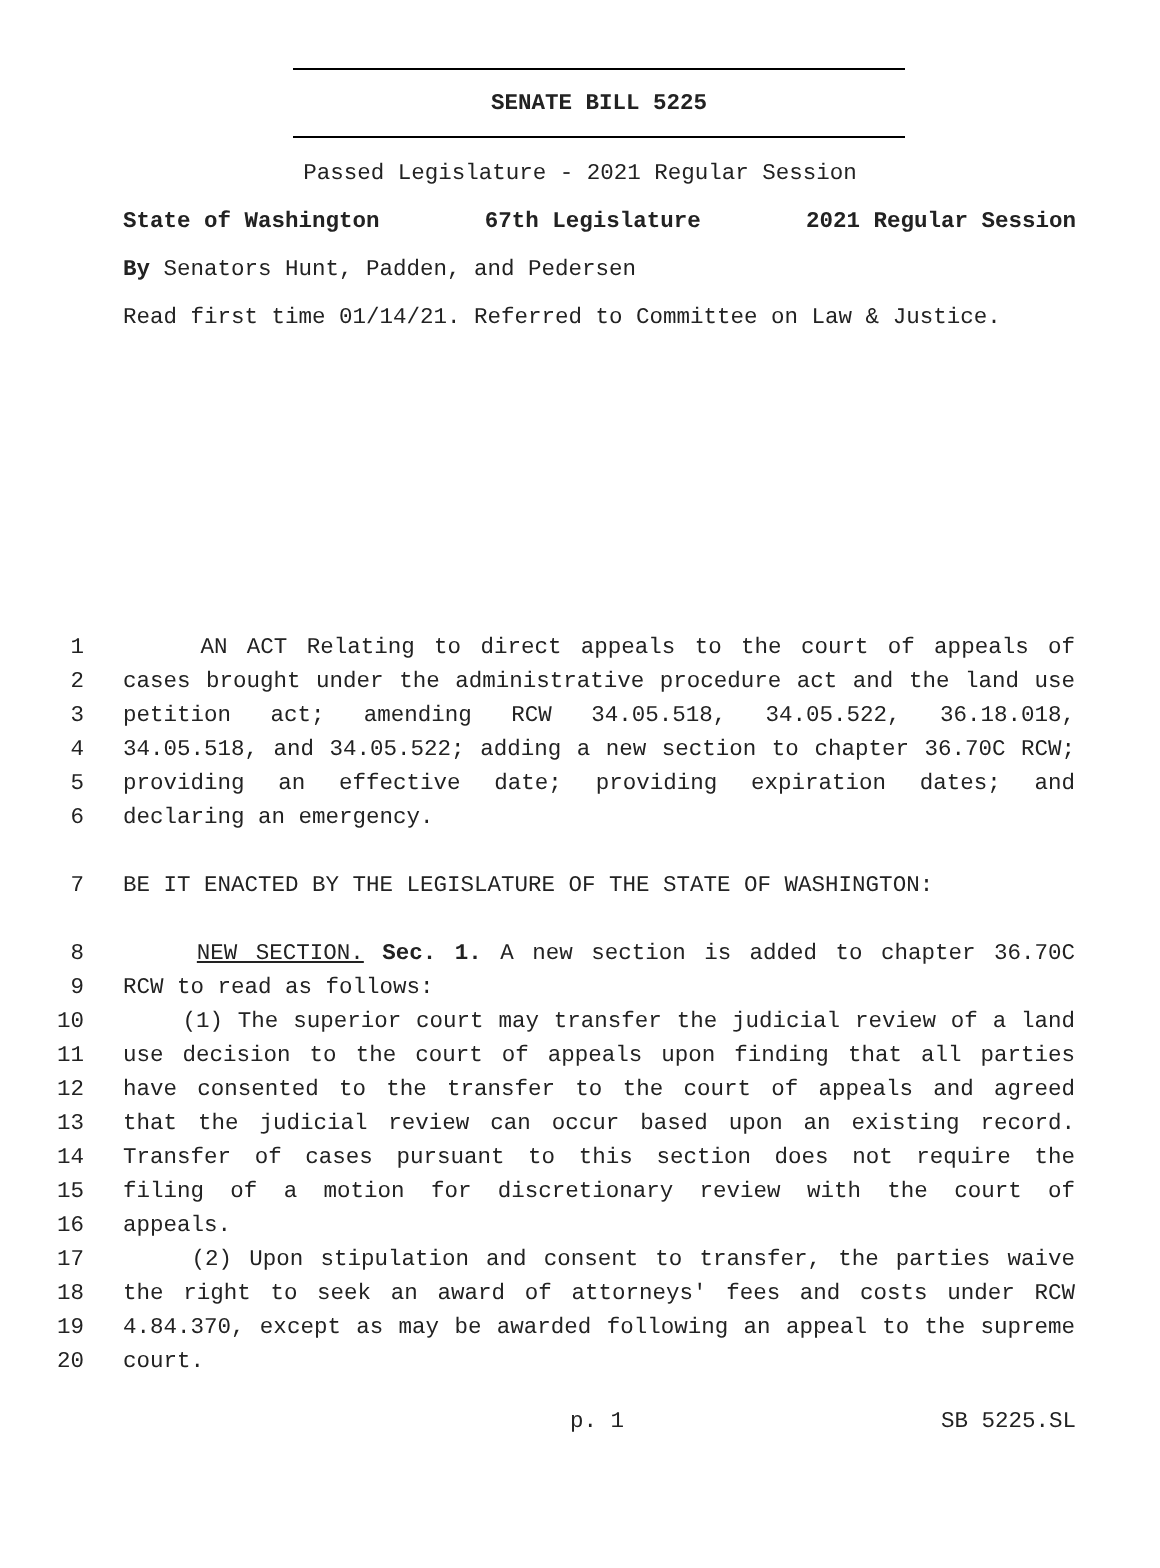SENATE BILL 5225
Passed Legislature - 2021 Regular Session
State of Washington 67th Legislature 2021 Regular Session
By Senators Hunt, Padden, and Pedersen
Read first time 01/14/21. Referred to Committee on Law & Justice.
1 AN ACT Relating to direct appeals to the court of appeals of
2 cases brought under the administrative procedure act and the land use
3 petition act; amending RCW 34.05.518, 34.05.522, 36.18.018,
4 34.05.518, and 34.05.522; adding a new section to chapter 36.70C RCW;
5 providing an effective date; providing expiration dates; and
6 declaring an emergency.
7 BE IT ENACTED BY THE LEGISLATURE OF THE STATE OF WASHINGTON:
8 NEW SECTION. Sec. 1. A new section is added to chapter 36.70C
9 RCW to read as follows:
10 (1) The superior court may transfer the judicial review of a land
11 use decision to the court of appeals upon finding that all parties
12 have consented to the transfer to the court of appeals and agreed
13 that the judicial review can occur based upon an existing record.
14 Transfer of cases pursuant to this section does not require the
15 filing of a motion for discretionary review with the court of
16 appeals.
17 (2) Upon stipulation and consent to transfer, the parties waive
18 the right to seek an award of attorneys' fees and costs under RCW
19 4.84.370, except as may be awarded following an appeal to the supreme
20 court.
p. 1 SB 5225.SL